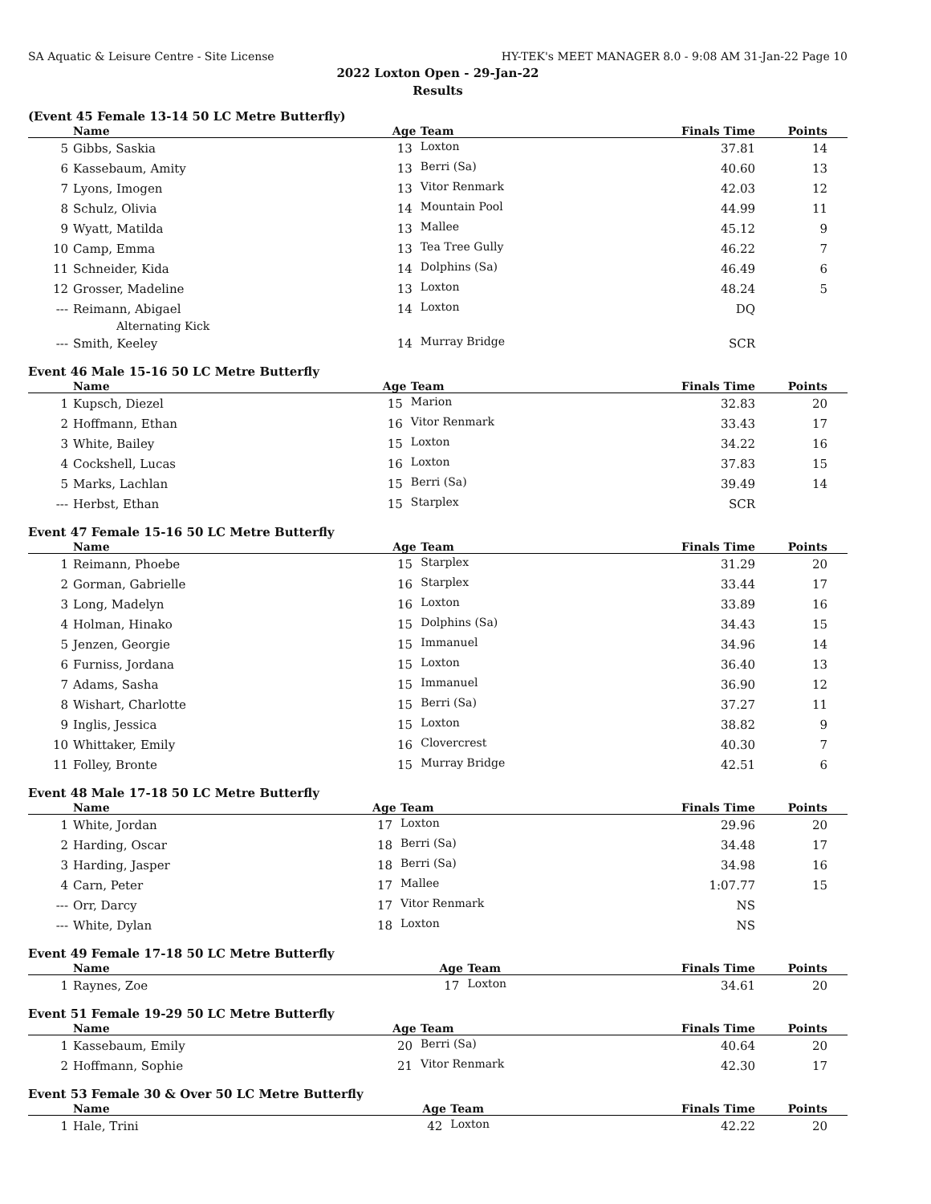SA Aquatic & Leisure Centre - Site License HY-TEK's MEET MANAGER 8.0 - 9:08 AM 31-Jan-22 Page 10
2022 Loxton Open - 29-Jan-22
Results
(Event 45 Female 13-14 50 LC Metre Butterfly)
| | Name | Age | Team | Finals Time | Points |
| --- | --- | --- | --- | --- | --- |
| 5 | Gibbs, Saskia | 13 | Loxton | 37.81 | 14 |
| 6 | Kassebaum, Amity | 13 | Berri (Sa) | 40.60 | 13 |
| 7 | Lyons, Imogen | 13 | Vitor Renmark | 42.03 | 12 |
| 8 | Schulz, Olivia | 14 | Mountain Pool | 44.99 | 11 |
| 9 | Wyatt, Matilda | 13 | Mallee | 45.12 | 9 |
| 10 | Camp, Emma | 13 | Tea Tree Gully | 46.22 | 7 |
| 11 | Schneider, Kida | 14 | Dolphins (Sa) | 46.49 | 6 |
| 12 | Grosser, Madeline | 13 | Loxton | 48.24 | 5 |
| --- | Reimann, Abigael | 14 | Loxton | DQ | |
| Alternating Kick | | | | | |
| --- | Smith, Keeley | 14 | Murray Bridge | SCR | |
Event 46 Male 15-16 50 LC Metre Butterfly
| | Name | Age | Team | Finals Time | Points |
| --- | --- | --- | --- | --- | --- |
| 1 | Kupsch, Diezel | 15 | Marion | 32.83 | 20 |
| 2 | Hoffmann, Ethan | 16 | Vitor Renmark | 33.43 | 17 |
| 3 | White, Bailey | 15 | Loxton | 34.22 | 16 |
| 4 | Cockshell, Lucas | 16 | Loxton | 37.83 | 15 |
| 5 | Marks, Lachlan | 15 | Berri (Sa) | 39.49 | 14 |
| --- | Herbst, Ethan | 15 | Starplex | SCR | |
Event 47 Female 15-16 50 LC Metre Butterfly
| | Name | Age | Team | Finals Time | Points |
| --- | --- | --- | --- | --- | --- |
| 1 | Reimann, Phoebe | 15 | Starplex | 31.29 | 20 |
| 2 | Gorman, Gabrielle | 16 | Starplex | 33.44 | 17 |
| 3 | Long, Madelyn | 16 | Loxton | 33.89 | 16 |
| 4 | Holman, Hinako | 15 | Dolphins (Sa) | 34.43 | 15 |
| 5 | Jenzen, Georgie | 15 | Immanuel | 34.96 | 14 |
| 6 | Furniss, Jordana | 15 | Loxton | 36.40 | 13 |
| 7 | Adams, Sasha | 15 | Immanuel | 36.90 | 12 |
| 8 | Wishart, Charlotte | 15 | Berri (Sa) | 37.27 | 11 |
| 9 | Inglis, Jessica | 15 | Loxton | 38.82 | 9 |
| 10 | Whittaker, Emily | 16 | Clovercrest | 40.30 | 7 |
| 11 | Folley, Bronte | 15 | Murray Bridge | 42.51 | 6 |
Event 48 Male 17-18 50 LC Metre Butterfly
| | Name | Age | Team | Finals Time | Points |
| --- | --- | --- | --- | --- | --- |
| 1 | White, Jordan | 17 | Loxton | 29.96 | 20 |
| 2 | Harding, Oscar | 18 | Berri (Sa) | 34.48 | 17 |
| 3 | Harding, Jasper | 18 | Berri (Sa) | 34.98 | 16 |
| 4 | Carn, Peter | 17 | Mallee | 1:07.77 | 15 |
| --- | Orr, Darcy | 17 | Vitor Renmark | NS | |
| --- | White, Dylan | 18 | Loxton | NS | |
Event 49 Female 17-18 50 LC Metre Butterfly
| | Name | Age | Team | Finals Time | Points |
| --- | --- | --- | --- | --- | --- |
| 1 | Raynes, Zoe | 17 | Loxton | 34.61 | 20 |
Event 51 Female 19-29 50 LC Metre Butterfly
| | Name | Age | Team | Finals Time | Points |
| --- | --- | --- | --- | --- | --- |
| 1 | Kassebaum, Emily | 20 | Berri (Sa) | 40.64 | 20 |
| 2 | Hoffmann, Sophie | 21 | Vitor Renmark | 42.30 | 17 |
Event 53 Female 30 & Over 50 LC Metre Butterfly
| | Name | Age | Team | Finals Time | Points |
| --- | --- | --- | --- | --- | --- |
| 1 | Hale, Trini | 42 | Loxton | 42.22 | 20 |